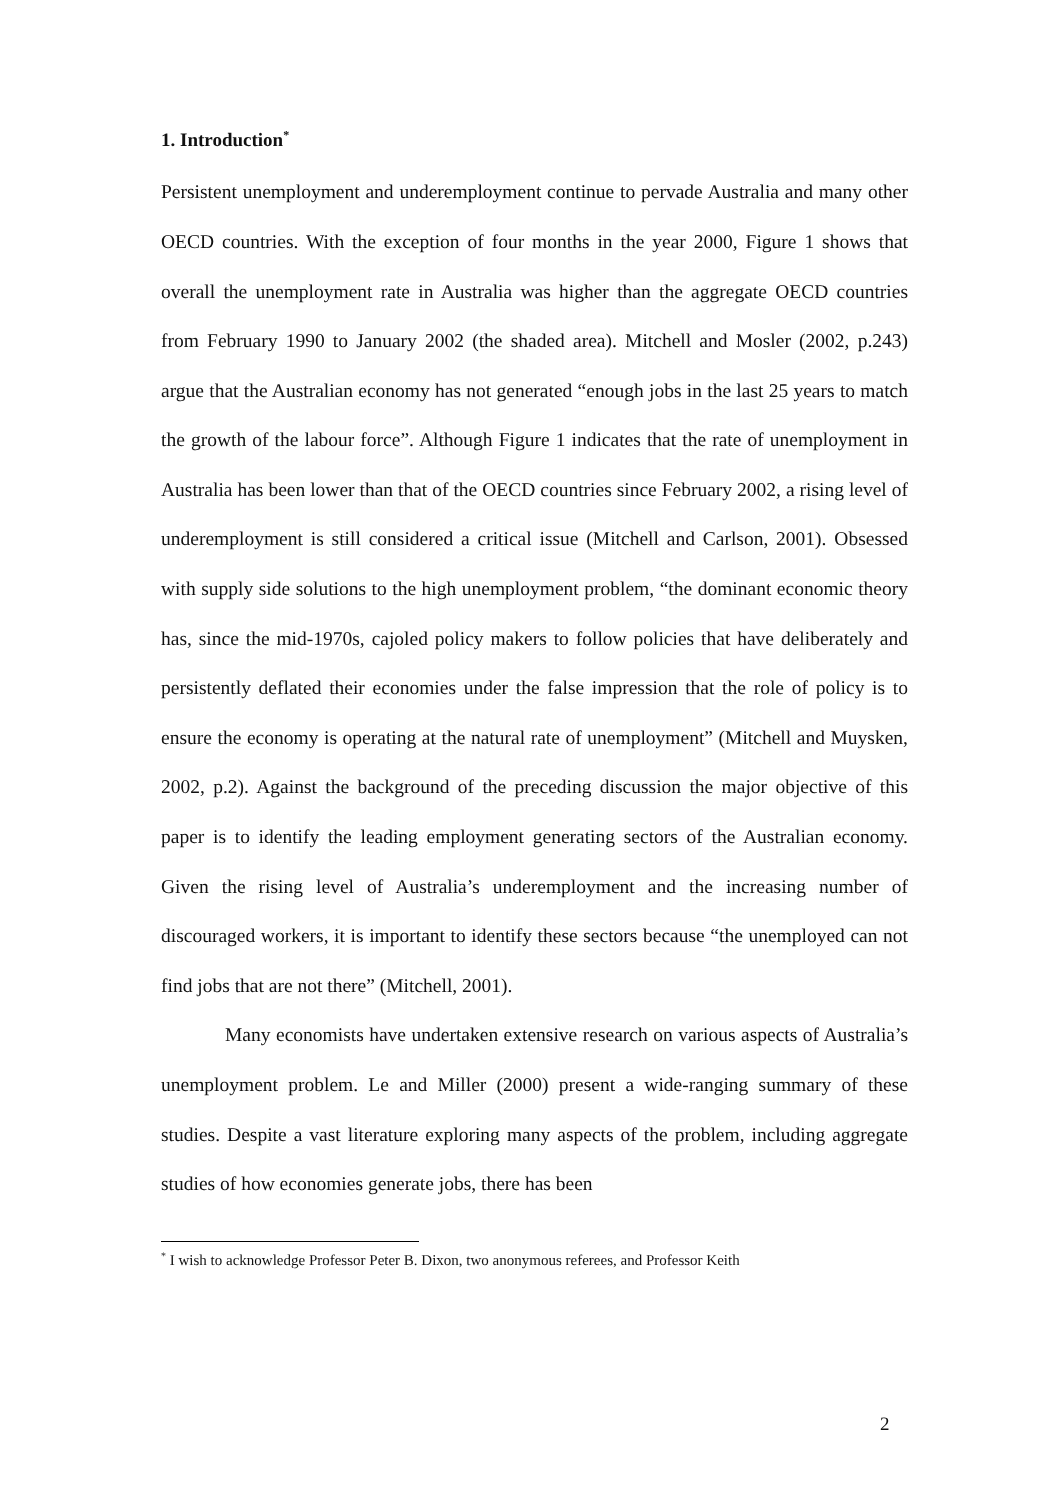1. Introduction<sup>*</sup>
Persistent unemployment and underemployment continue to pervade Australia and many other OECD countries. With the exception of four months in the year 2000, Figure 1 shows that overall the unemployment rate in Australia was higher than the aggregate OECD countries from February 1990 to January 2002 (the shaded area). Mitchell and Mosler (2002, p.243) argue that the Australian economy has not generated “enough jobs in the last 25 years to match the growth of the labour force”. Although Figure 1 indicates that the rate of unemployment in Australia has been lower than that of the OECD countries since February 2002, a rising level of underemployment is still considered a critical issue (Mitchell and Carlson, 2001). Obsessed with supply side solutions to the high unemployment problem, “the dominant economic theory has, since the mid-1970s, cajoled policy makers to follow policies that have deliberately and persistently deflated their economies under the false impression that the role of policy is to ensure the economy is operating at the natural rate of unemployment” (Mitchell and Muysken, 2002, p.2). Against the background of the preceding discussion the major objective of this paper is to identify the leading employment generating sectors of the Australian economy. Given the rising level of Australia’s underemployment and the increasing number of discouraged workers, it is important to identify these sectors because “the unemployed can not find jobs that are not there” (Mitchell, 2001).
Many economists have undertaken extensive research on various aspects of Australia’s unemployment problem. Le and Miller (2000) present a wide-ranging summary of these studies. Despite a vast literature exploring many aspects of the problem, including aggregate studies of how economies generate jobs, there has been
<sup>*</sup> I wish to acknowledge Professor Peter B. Dixon, two anonymous referees, and Professor Keith
2